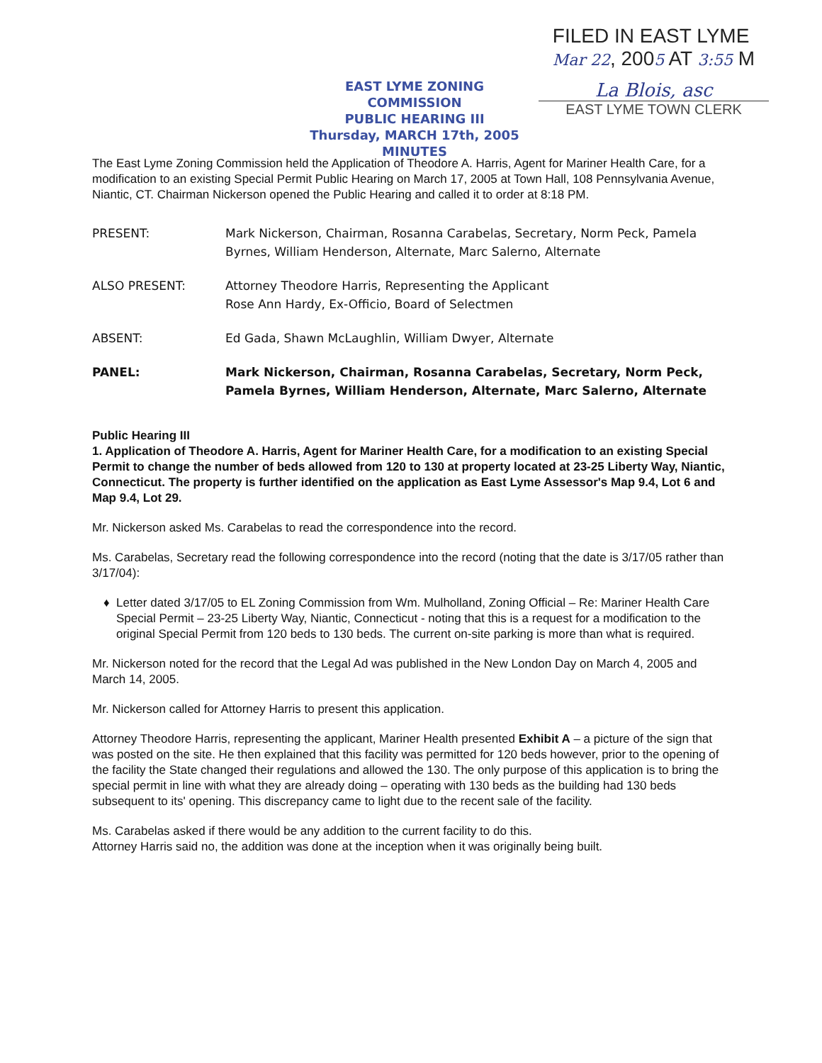FILED IN EAST LYME
Mar 22, 2005 AT 3:55 M
EAST LYME ZONING COMMISSION
PUBLIC HEARING III
Thursday, MARCH 17th, 2005
MINUTES
La Blois, asc
EAST LYME TOWN CLERK
The East Lyme Zoning Commission held the Application of Theodore A. Harris, Agent for Mariner Health Care, for a modification to an existing Special Permit Public Hearing on March 17, 2005 at Town Hall, 108 Pennsylvania Avenue, Niantic, CT. Chairman Nickerson opened the Public Hearing and called it to order at 8:18 PM.
PRESENT: Mark Nickerson, Chairman, Rosanna Carabelas, Secretary, Norm Peck, Pamela Byrnes, William Henderson, Alternate, Marc Salerno, Alternate
ALSO PRESENT: Attorney Theodore Harris, Representing the Applicant
Rose Ann Hardy, Ex-Officio, Board of Selectmen
ABSENT: Ed Gada, Shawn McLaughlin, William Dwyer, Alternate
PANEL: Mark Nickerson, Chairman, Rosanna Carabelas, Secretary, Norm Peck, Pamela Byrnes, William Henderson, Alternate, Marc Salerno, Alternate
Public Hearing III
1. Application of Theodore A. Harris, Agent for Mariner Health Care, for a modification to an existing Special Permit to change the number of beds allowed from 120 to 130 at property located at 23-25 Liberty Way, Niantic, Connecticut. The property is further identified on the application as East Lyme Assessor's Map 9.4, Lot 6 and Map 9.4, Lot 29.
Mr. Nickerson asked Ms. Carabelas to read the correspondence into the record.
Ms. Carabelas, Secretary read the following correspondence into the record (noting that the date is 3/17/05 rather than 3/17/04):
Letter dated 3/17/05 to EL Zoning Commission from Wm. Mulholland, Zoning Official – Re: Mariner Health Care Special Permit – 23-25 Liberty Way, Niantic, Connecticut - noting that this is a request for a modification to the original Special Permit from 120 beds to 130 beds. The current on-site parking is more than what is required.
Mr. Nickerson noted for the record that the Legal Ad was published in the New London Day on March 4, 2005 and March 14, 2005.
Mr. Nickerson called for Attorney Harris to present this application.
Attorney Theodore Harris, representing the applicant, Mariner Health presented Exhibit A – a picture of the sign that was posted on the site. He then explained that this facility was permitted for 120 beds however, prior to the opening of the facility the State changed their regulations and allowed the 130. The only purpose of this application is to bring the special permit in line with what they are already doing – operating with 130 beds as the building had 130 beds subsequent to its' opening. This discrepancy came to light due to the recent sale of the facility.
Ms. Carabelas asked if there would be any addition to the current facility to do this.
Attorney Harris said no, the addition was done at the inception when it was originally being built.